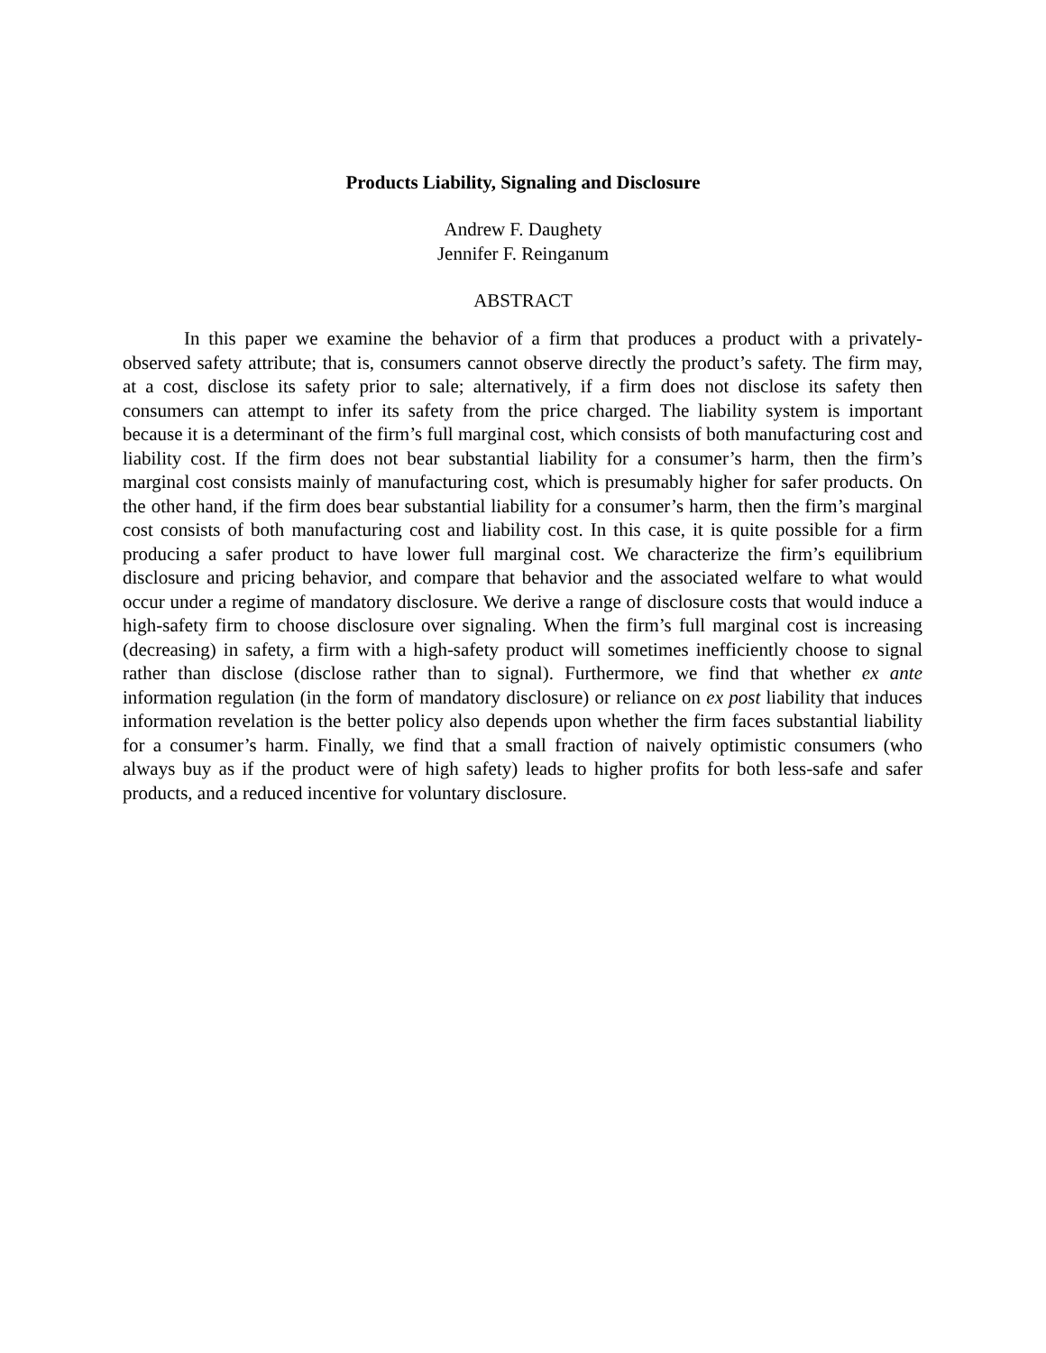Products Liability, Signaling and Disclosure
Andrew F. Daughety
Jennifer F. Reinganum
ABSTRACT
In this paper we examine the behavior of a firm that produces a product with a privately-observed safety attribute; that is, consumers cannot observe directly the product’s safety. The firm may, at a cost, disclose its safety prior to sale; alternatively, if a firm does not disclose its safety then consumers can attempt to infer its safety from the price charged. The liability system is important because it is a determinant of the firm’s full marginal cost, which consists of both manufacturing cost and liability cost. If the firm does not bear substantial liability for a consumer’s harm, then the firm’s marginal cost consists mainly of manufacturing cost, which is presumably higher for safer products. On the other hand, if the firm does bear substantial liability for a consumer’s harm, then the firm’s marginal cost consists of both manufacturing cost and liability cost. In this case, it is quite possible for a firm producing a safer product to have lower full marginal cost. We characterize the firm’s equilibrium disclosure and pricing behavior, and compare that behavior and the associated welfare to what would occur under a regime of mandatory disclosure. We derive a range of disclosure costs that would induce a high-safety firm to choose disclosure over signaling. When the firm’s full marginal cost is increasing (decreasing) in safety, a firm with a high-safety product will sometimes inefficiently choose to signal rather than disclose (disclose rather than to signal). Furthermore, we find that whether ex ante information regulation (in the form of mandatory disclosure) or reliance on ex post liability that induces information revelation is the better policy also depends upon whether the firm faces substantial liability for a consumer’s harm. Finally, we find that a small fraction of naively optimistic consumers (who always buy as if the product were of high safety) leads to higher profits for both less-safe and safer products, and a reduced incentive for voluntary disclosure.